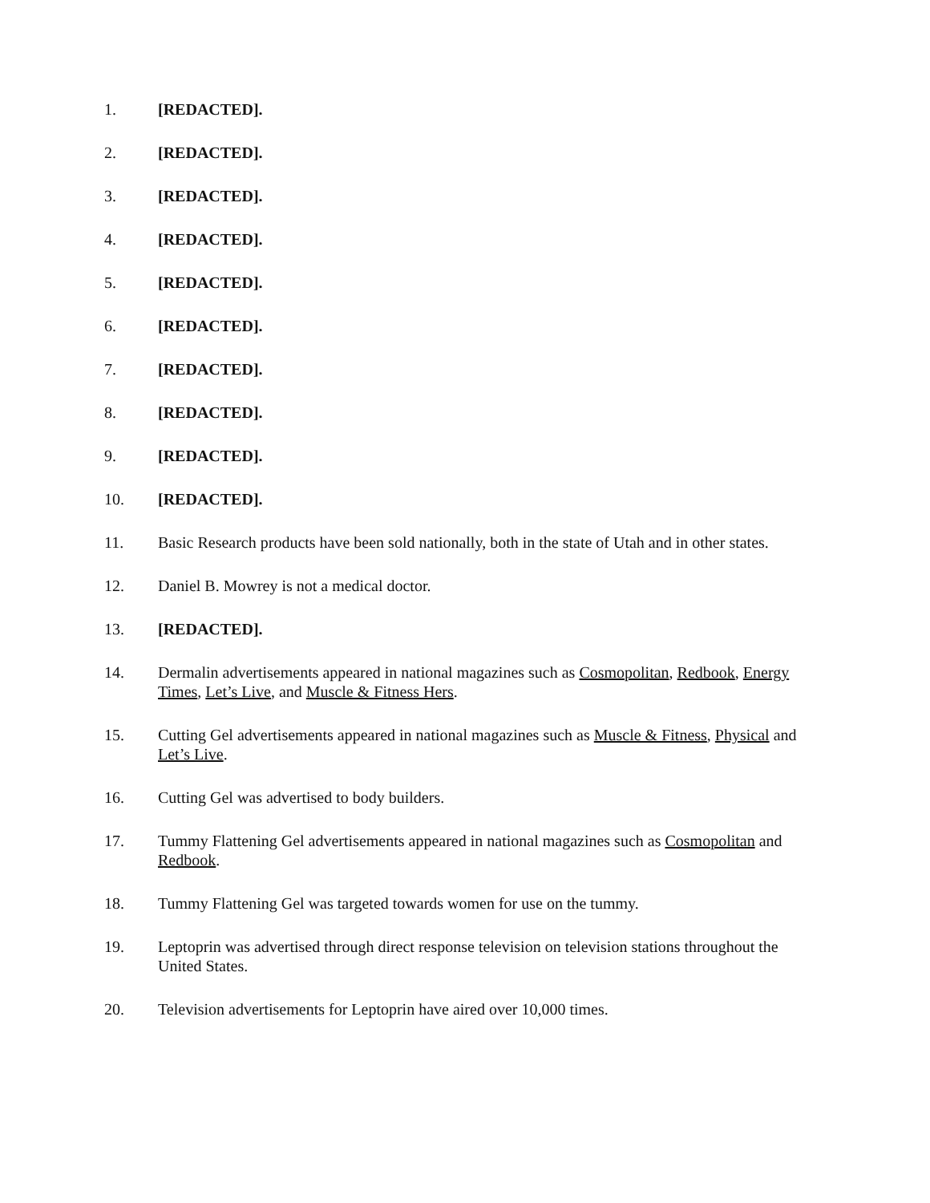1. [REDACTED].
2. [REDACTED].
3. [REDACTED].
4. [REDACTED].
5. [REDACTED].
6. [REDACTED].
7. [REDACTED].
8. [REDACTED].
9. [REDACTED].
10. [REDACTED].
11. Basic Research products have been sold nationally, both in the state of Utah and in other states.
12. Daniel B. Mowrey is not a medical doctor.
13. [REDACTED].
14. Dermalin advertisements appeared in national magazines such as Cosmopolitan, Redbook, Energy Times, Let’s Live, and Muscle & Fitness Hers.
15. Cutting Gel advertisements appeared in national magazines such as Muscle & Fitness, Physical and Let’s Live.
16. Cutting Gel was advertised to body builders.
17. Tummy Flattening Gel advertisements appeared in national magazines such as Cosmopolitan and Redbook.
18. Tummy Flattening Gel was targeted towards women for use on the tummy.
19. Leptoprin was advertised through direct response television on television stations throughout the United States.
20. Television advertisements for Leptoprin have aired over 10,000 times.